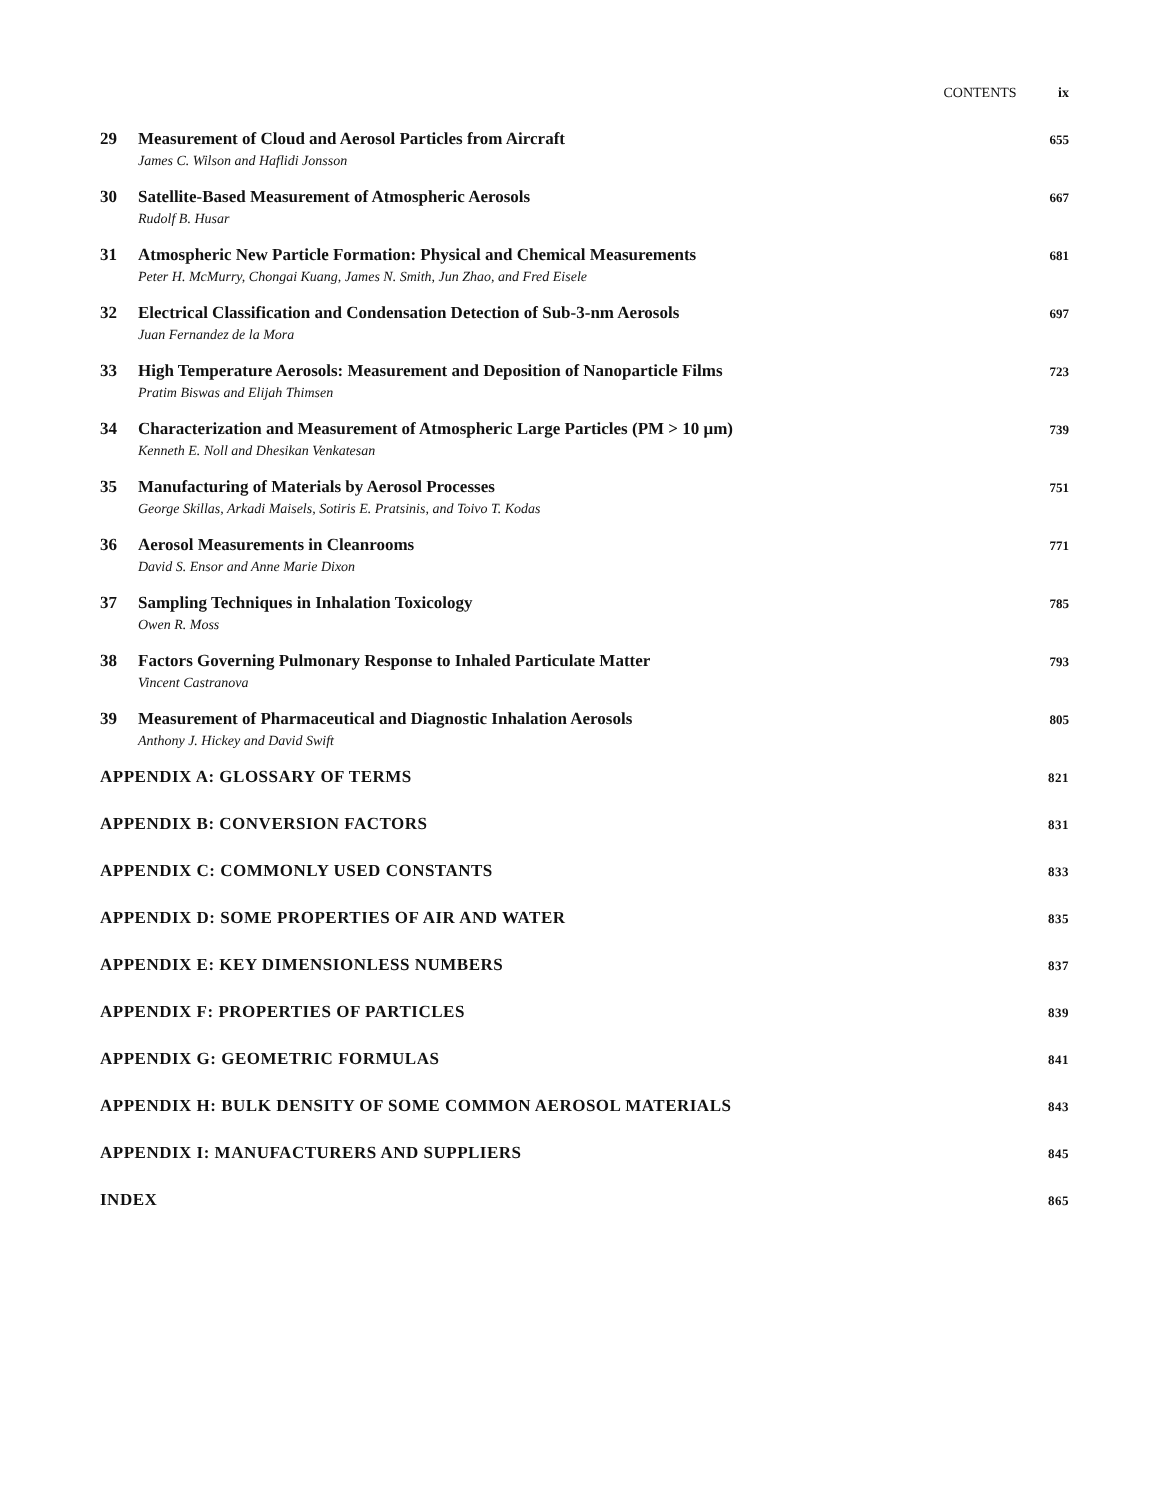CONTENTS ix
29 Measurement of Cloud and Aerosol Particles from Aircraft
James C. Wilson and Haflidi Jonsson
655
30 Satellite-Based Measurement of Atmospheric Aerosols
Rudolf B. Husar
667
31 Atmospheric New Particle Formation: Physical and Chemical Measurements
Peter H. McMurry, Chongai Kuang, James N. Smith, Jun Zhao, and Fred Eisele
681
32 Electrical Classification and Condensation Detection of Sub-3-nm Aerosols
Juan Fernandez de la Mora
697
33 High Temperature Aerosols: Measurement and Deposition of Nanoparticle Films
Pratim Biswas and Elijah Thimsen
723
34 Characterization and Measurement of Atmospheric Large Particles (PM > 10 μm)
Kenneth E. Noll and Dhesikan Venkatesan
739
35 Manufacturing of Materials by Aerosol Processes
George Skillas, Arkadi Maisels, Sotiris E. Pratsinis, and Toivo T. Kodas
751
36 Aerosol Measurements in Cleanrooms
David S. Ensor and Anne Marie Dixon
771
37 Sampling Techniques in Inhalation Toxicology
Owen R. Moss
785
38 Factors Governing Pulmonary Response to Inhaled Particulate Matter
Vincent Castranova
793
39 Measurement of Pharmaceutical and Diagnostic Inhalation Aerosols
Anthony J. Hickey and David Swift
805
APPENDIX A: GLOSSARY OF TERMS
821
APPENDIX B: CONVERSION FACTORS
831
APPENDIX C: COMMONLY USED CONSTANTS
833
APPENDIX D: SOME PROPERTIES OF AIR AND WATER
835
APPENDIX E: KEY DIMENSIONLESS NUMBERS
837
APPENDIX F: PROPERTIES OF PARTICLES
839
APPENDIX G: GEOMETRIC FORMULAS
841
APPENDIX H: BULK DENSITY OF SOME COMMON AEROSOL MATERIALS
843
APPENDIX I: MANUFACTURERS AND SUPPLIERS
845
INDEX
865